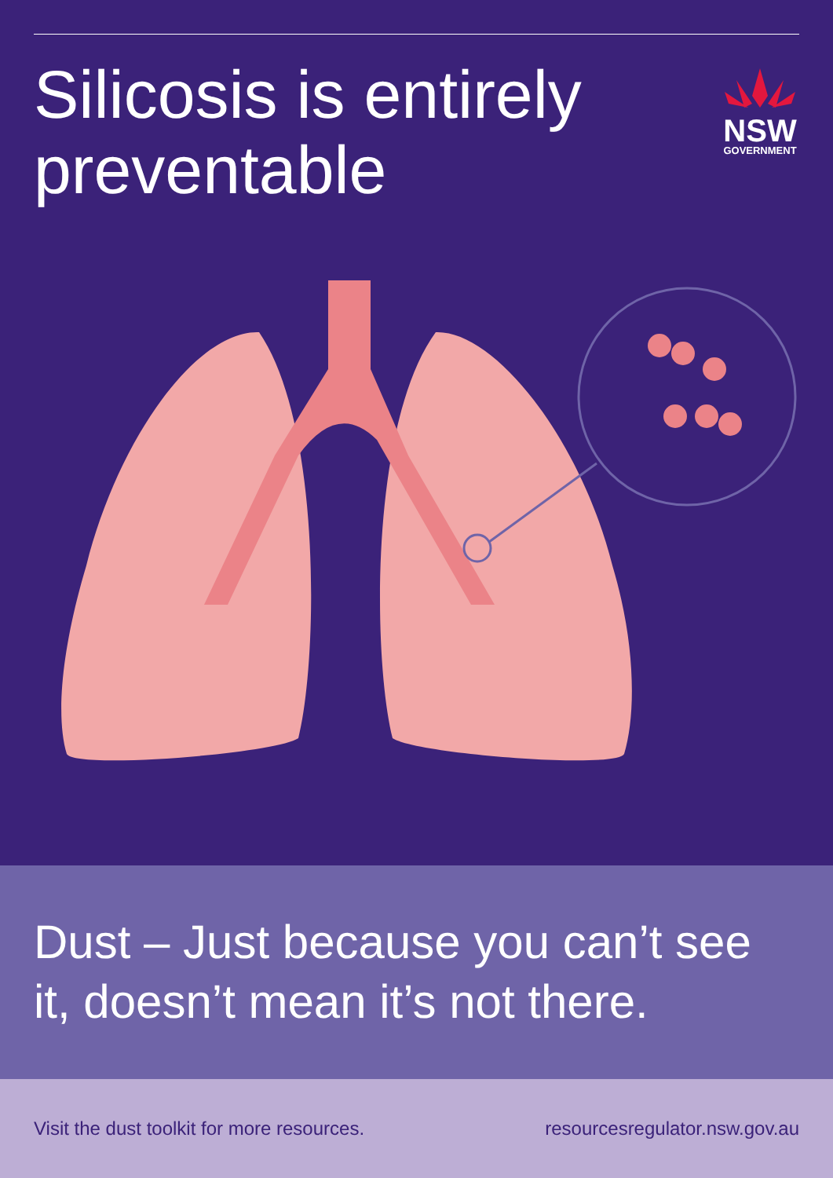Silicosis is entirely
preventable
NSW
GOVERNMENT
Dust – Just because you can’t see it, doesn’t mean it’s not there.
Visit the dust toolkit for more resources. resourcesregulator.nsw.gov.au